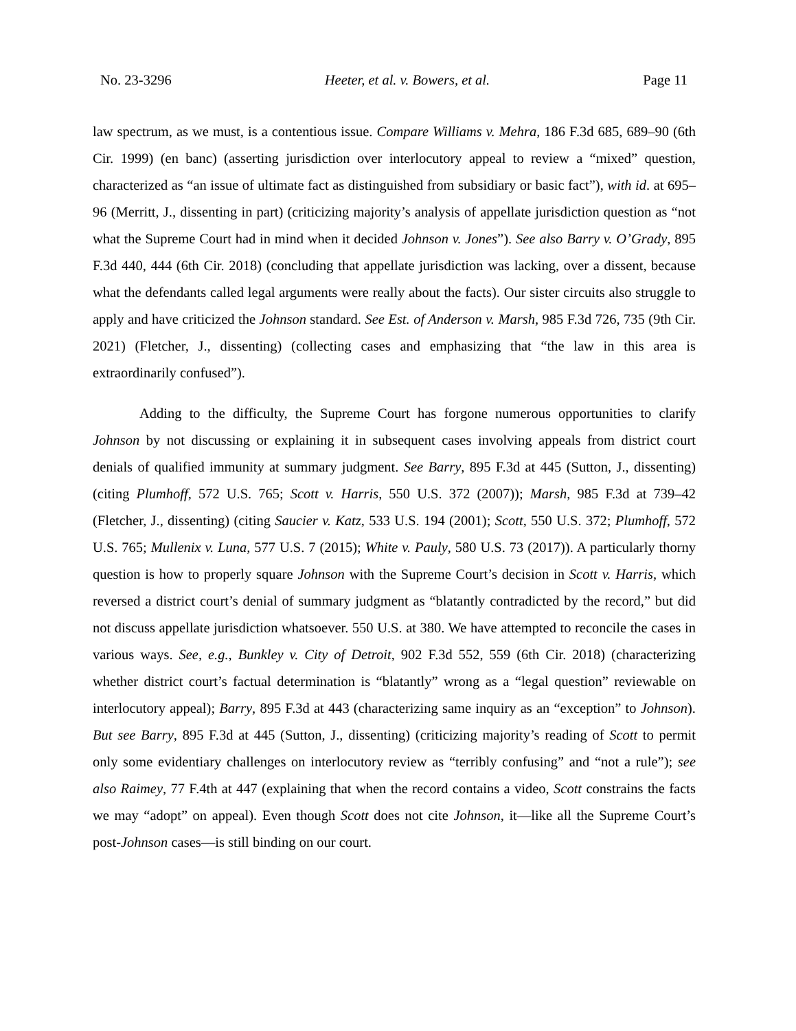No. 23-3296 Heeter, et al. v. Bowers, et al. Page 11
law spectrum, as we must, is a contentious issue. Compare Williams v. Mehra, 186 F.3d 685, 689–90 (6th Cir. 1999) (en banc) (asserting jurisdiction over interlocutory appeal to review a “mixed” question, characterized as “an issue of ultimate fact as distinguished from subsidiary or basic fact”), with id. at 695–96 (Merritt, J., dissenting in part) (criticizing majority’s analysis of appellate jurisdiction question as “not what the Supreme Court had in mind when it decided Johnson v. Jones”). See also Barry v. O’Grady, 895 F.3d 440, 444 (6th Cir. 2018) (concluding that appellate jurisdiction was lacking, over a dissent, because what the defendants called legal arguments were really about the facts). Our sister circuits also struggle to apply and have criticized the Johnson standard. See Est. of Anderson v. Marsh, 985 F.3d 726, 735 (9th Cir. 2021) (Fletcher, J., dissenting) (collecting cases and emphasizing that “the law in this area is extraordinarily confused”).
Adding to the difficulty, the Supreme Court has forgone numerous opportunities to clarify Johnson by not discussing or explaining it in subsequent cases involving appeals from district court denials of qualified immunity at summary judgment. See Barry, 895 F.3d at 445 (Sutton, J., dissenting) (citing Plumhoff, 572 U.S. 765; Scott v. Harris, 550 U.S. 372 (2007)); Marsh, 985 F.3d at 739–42 (Fletcher, J., dissenting) (citing Saucier v. Katz, 533 U.S. 194 (2001); Scott, 550 U.S. 372; Plumhoff, 572 U.S. 765; Mullenix v. Luna, 577 U.S. 7 (2015); White v. Pauly, 580 U.S. 73 (2017)). A particularly thorny question is how to properly square Johnson with the Supreme Court’s decision in Scott v. Harris, which reversed a district court’s denial of summary judgment as “blatantly contradicted by the record,” but did not discuss appellate jurisdiction whatsoever. 550 U.S. at 380. We have attempted to reconcile the cases in various ways. See, e.g., Bunkley v. City of Detroit, 902 F.3d 552, 559 (6th Cir. 2018) (characterizing whether district court’s factual determination is “blatantly” wrong as a “legal question” reviewable on interlocutory appeal); Barry, 895 F.3d at 443 (characterizing same inquiry as an “exception” to Johnson). But see Barry, 895 F.3d at 445 (Sutton, J., dissenting) (criticizing majority’s reading of Scott to permit only some evidentiary challenges on interlocutory review as “terribly confusing” and “not a rule”); see also Raimey, 77 F.4th at 447 (explaining that when the record contains a video, Scott constrains the facts we may “adopt” on appeal). Even though Scott does not cite Johnson, it—like all the Supreme Court’s post-Johnson cases—is still binding on our court.